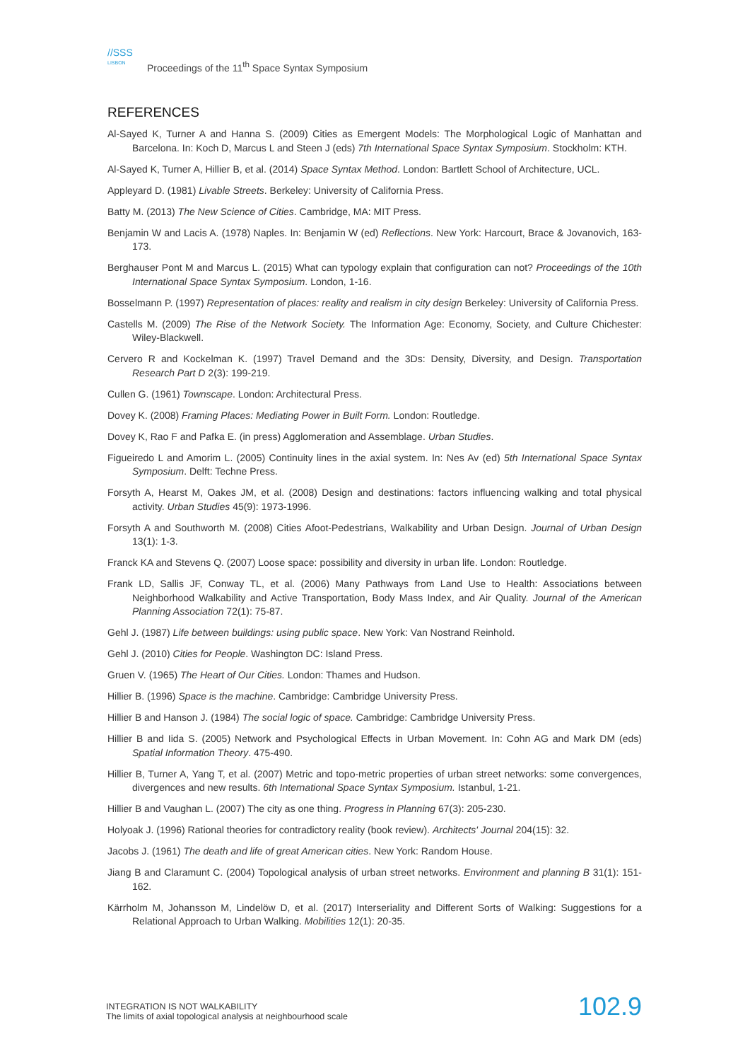//SSS
LISBON
Proceedings of the 11<sup>th</sup> Space Syntax Symposium
REFERENCES
Al-Sayed K, Turner A and Hanna S. (2009) Cities as Emergent Models: The Morphological Logic of Manhattan and Barcelona. In: Koch D, Marcus L and Steen J (eds) 7th International Space Syntax Symposium. Stockholm: KTH.
Al-Sayed K, Turner A, Hillier B, et al. (2014) Space Syntax Method. London: Bartlett School of Architecture, UCL.
Appleyard D. (1981) Livable Streets. Berkeley: University of California Press.
Batty M. (2013) The New Science of Cities. Cambridge, MA: MIT Press.
Benjamin W and Lacis A. (1978) Naples. In: Benjamin W (ed) Reflections. New York: Harcourt, Brace & Jovanovich, 163-173.
Berghauser Pont M and Marcus L. (2015) What can typology explain that configuration can not? Proceedings of the 10th International Space Syntax Symposium. London, 1-16.
Bosselmann P. (1997) Representation of places: reality and realism in city design Berkeley: University of California Press.
Castells M. (2009) The Rise of the Network Society. The Information Age: Economy, Society, and Culture Chichester: Wiley-Blackwell.
Cervero R and Kockelman K. (1997) Travel Demand and the 3Ds: Density, Diversity, and Design. Transportation Research Part D 2(3): 199-219.
Cullen G. (1961) Townscape. London: Architectural Press.
Dovey K. (2008) Framing Places: Mediating Power in Built Form. London: Routledge.
Dovey K, Rao F and Pafka E. (in press) Agglomeration and Assemblage. Urban Studies.
Figueiredo L and Amorim L. (2005) Continuity lines in the axial system. In: Nes Av (ed) 5th International Space Syntax Symposium. Delft: Techne Press.
Forsyth A, Hearst M, Oakes JM, et al. (2008) Design and destinations: factors influencing walking and total physical activity. Urban Studies 45(9): 1973-1996.
Forsyth A and Southworth M. (2008) Cities Afoot-Pedestrians, Walkability and Urban Design. Journal of Urban Design 13(1): 1-3.
Franck KA and Stevens Q. (2007) Loose space: possibility and diversity in urban life. London: Routledge.
Frank LD, Sallis JF, Conway TL, et al. (2006) Many Pathways from Land Use to Health: Associations between Neighborhood Walkability and Active Transportation, Body Mass Index, and Air Quality. Journal of the American Planning Association 72(1): 75-87.
Gehl J. (1987) Life between buildings: using public space. New York: Van Nostrand Reinhold.
Gehl J. (2010) Cities for People. Washington DC: Island Press.
Gruen V. (1965) The Heart of Our Cities. London: Thames and Hudson.
Hillier B. (1996) Space is the machine. Cambridge: Cambridge University Press.
Hillier B and Hanson J. (1984) The social logic of space. Cambridge: Cambridge University Press.
Hillier B and Iida S. (2005) Network and Psychological Effects in Urban Movement. In: Cohn AG and Mark DM (eds) Spatial Information Theory. 475-490.
Hillier B, Turner A, Yang T, et al. (2007) Metric and topo-metric properties of urban street networks: some convergences, divergences and new results. 6th International Space Syntax Symposium. Istanbul, 1-21.
Hillier B and Vaughan L. (2007) The city as one thing. Progress in Planning 67(3): 205-230.
Holyoak J. (1996) Rational theories for contradictory reality (book review). Architects' Journal 204(15): 32.
Jacobs J. (1961) The death and life of great American cities. New York: Random House.
Jiang B and Claramunt C. (2004) Topological analysis of urban street networks. Environment and planning B 31(1): 151-162.
Kärrholm M, Johansson M, Lindelöw D, et al. (2017) Interseriality and Different Sorts of Walking: Suggestions for a Relational Approach to Urban Walking. Mobilities 12(1): 20-35.
INTEGRATION IS NOT WALKABILITY
The limits of axial topological analysis at neighbourhood scale
102.9